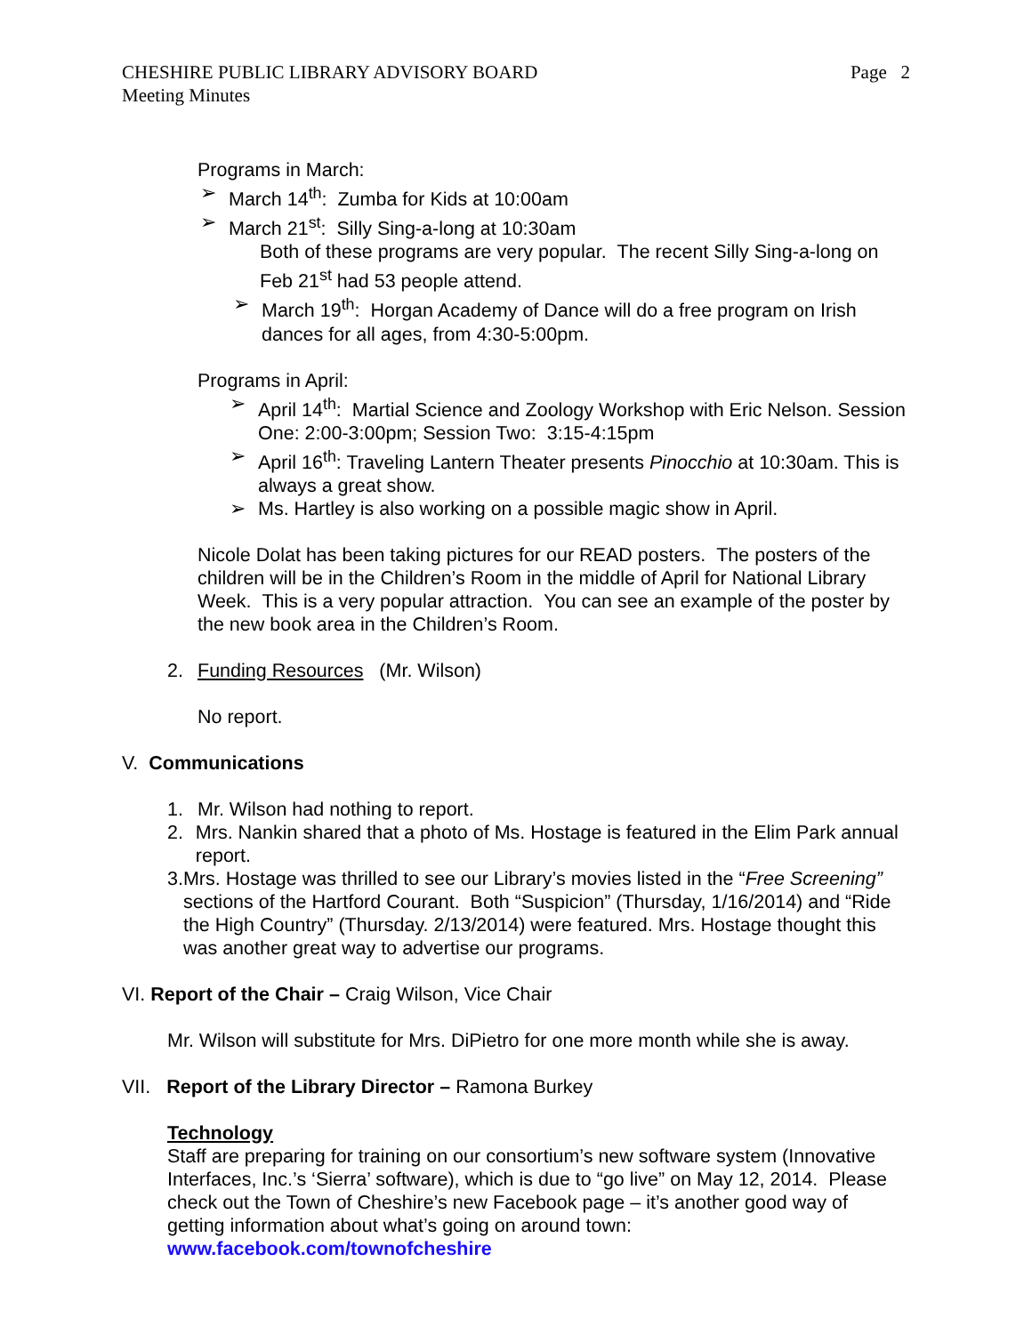CHESHIRE PUBLIC LIBRARY ADVISORY BOARD
Meeting Minutes
Page 2
Programs in March:
➢ March 14<sup>th</sup>: Zumba for Kids at 10:00am
➢ March 21<sup>st</sup>: Silly Sing-a-long at 10:30am
Both of these programs are very popular. The recent Silly Sing-a-long on Feb 21<sup>st</sup> had 53 people attend.
➢ March 19<sup>th</sup>: Horgan Academy of Dance will do a free program on Irish dances for all ages, from 4:30-5:00pm.
Programs in April:
➢ April 14<sup>th</sup>: Martial Science and Zoology Workshop with Eric Nelson. Session One: 2:00-3:00pm; Session Two: 3:15-4:15pm
➢ April 16<sup>th</sup>: Traveling Lantern Theater presents Pinocchio at 10:30am. This is always a great show.
➢ Ms. Hartley is also working on a possible magic show in April.
Nicole Dolat has been taking pictures for our READ posters. The posters of the children will be in the Children’s Room in the middle of April for National Library Week. This is a very popular attraction. You can see an example of the poster by the new book area in the Children’s Room.
2. Funding Resources (Mr. Wilson)
No report.
V. Communications
1. Mr. Wilson had nothing to report.
2. Mrs. Nankin shared that a photo of Ms. Hostage is featured in the Elim Park annual report.
3. Mrs. Hostage was thrilled to see our Library’s movies listed in the “Free Screening” sections of the Hartford Courant. Both “Suspicion” (Thursday, 1/16/2014) and “Ride the High Country” (Thursday. 2/13/2014) were featured. Mrs. Hostage thought this was another great way to advertise our programs.
VI. Report of the Chair – Craig Wilson, Vice Chair
Mr. Wilson will substitute for Mrs. DiPietro for one more month while she is away.
VII. Report of the Library Director – Ramona Burkey
Technology
Staff are preparing for training on our consortium’s new software system (Innovative Interfaces, Inc.’s ‘Sierra’ software), which is due to “go live” on May 12, 2014. Please check out the Town of Cheshire’s new Facebook page – it’s another good way of getting information about what’s going on around town:
www.facebook.com/townofcheshire